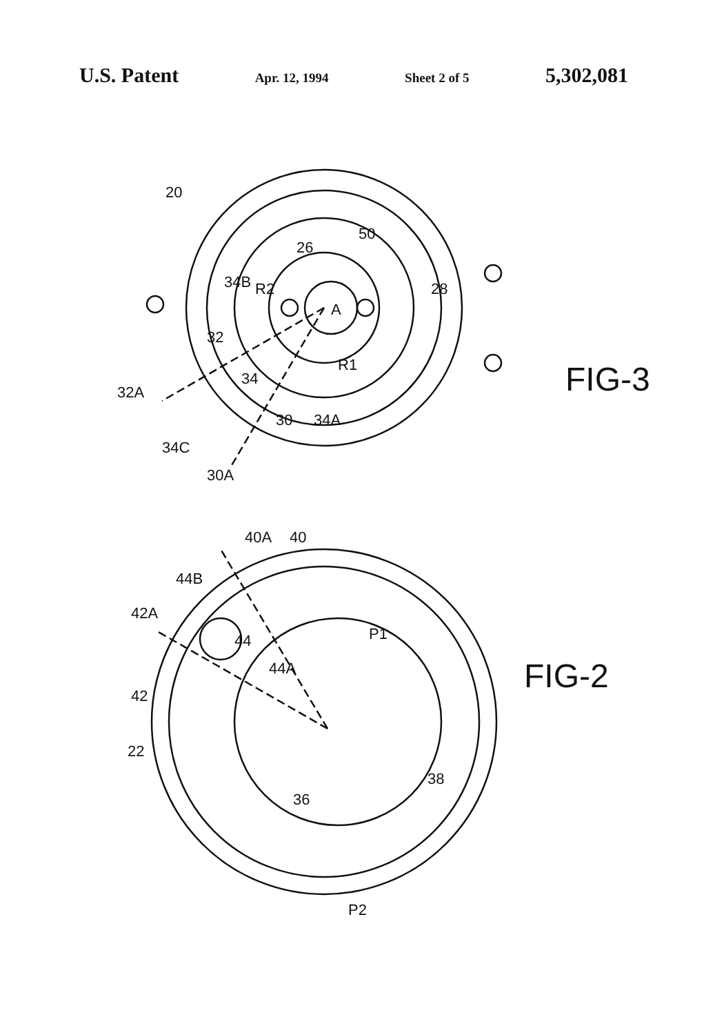U.S. Patent Apr. 12, 1994 Sheet 2 of 5 5,302,081
20
26
50
28
A
R2
34B
32
R1
34
32A
30
34A
34C
30A
FIG-3
44B
40A
40
42A
44
44A
P1
42
22
36
38
P2
FIG-2